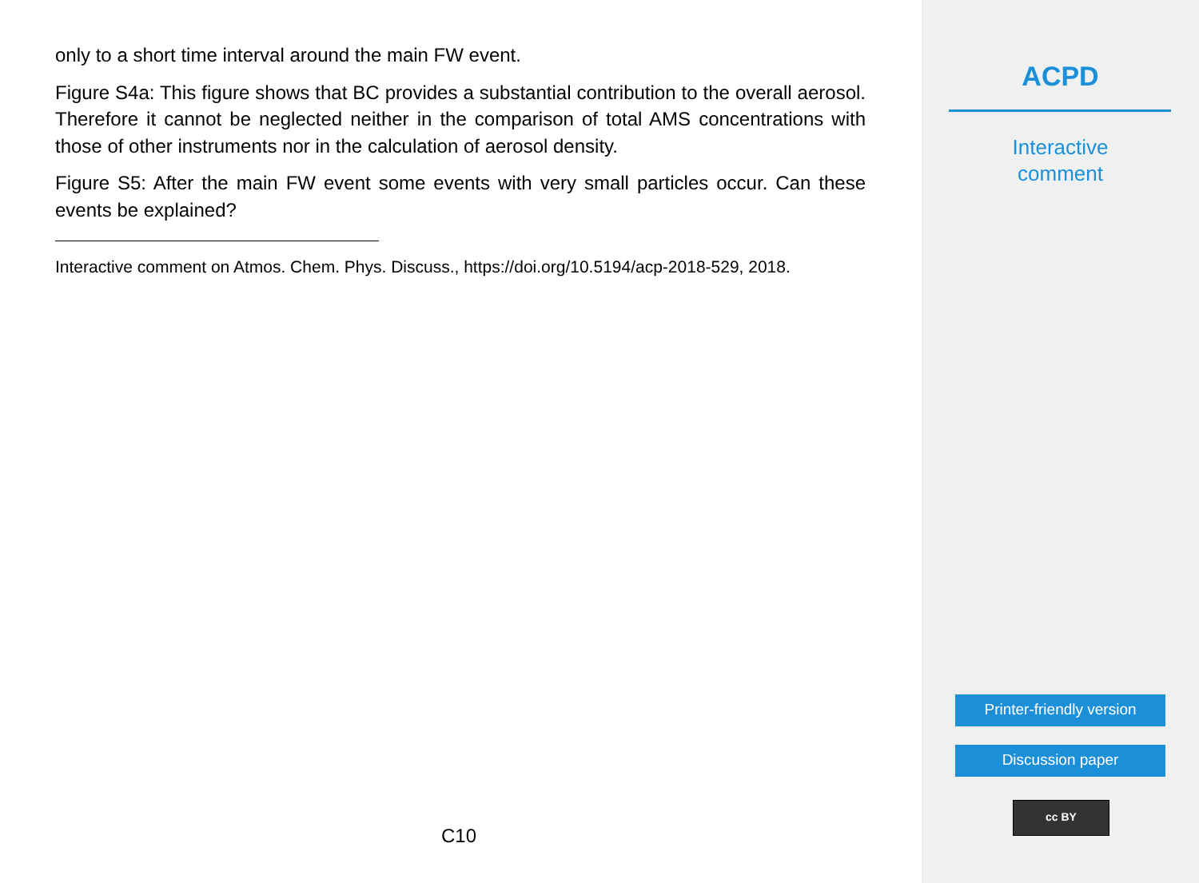only to a short time interval around the main FW event.
Figure S4a: This figure shows that BC provides a substantial contribution to the overall aerosol. Therefore it cannot be neglected neither in the comparison of total AMS concentrations with those of other instruments nor in the calculation of aerosol density.
Figure S5: After the main FW event some events with very small particles occur. Can these events be explained?
Interactive comment on Atmos. Chem. Phys. Discuss., https://doi.org/10.5194/acp-2018-529, 2018.
C10
ACPD
Interactive
comment
Printer-friendly version
Discussion paper
cc BY